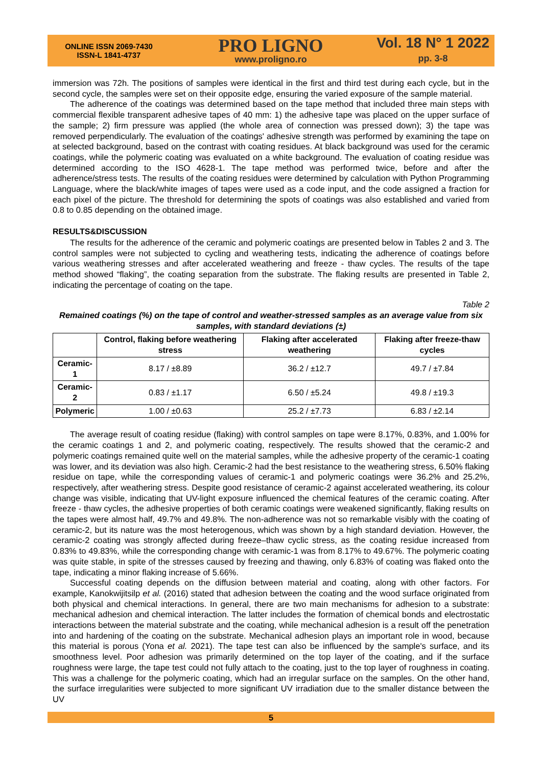ONLINE ISSN 2069-7430
ISSN-L 1841-4737
PRO LIGNO
www.proligno.ro
Vol. 18 N° 1 2022
pp. 3-8
immersion was 72h. The positions of samples were identical in the first and third test during each cycle, but in the second cycle, the samples were set on their opposite edge, ensuring the varied exposure of the sample material.
The adherence of the coatings was determined based on the tape method that included three main steps with commercial flexible transparent adhesive tapes of 40 mm: 1) the adhesive tape was placed on the upper surface of the sample; 2) firm pressure was applied (the whole area of connection was pressed down); 3) the tape was removed perpendicularly. The evaluation of the coatings' adhesive strength was performed by examining the tape on at selected background, based on the contrast with coating residues. At black background was used for the ceramic coatings, while the polymeric coating was evaluated on a white background. The evaluation of coating residue was determined according to the ISO 4628-1. The tape method was performed twice, before and after the adherence/stress tests. The results of the coating residues were determined by calculation with Python Programming Language, where the black/white images of tapes were used as a code input, and the code assigned a fraction for each pixel of the picture. The threshold for determining the spots of coatings was also established and varied from 0.8 to 0.85 depending on the obtained image.
RESULTS&DISCUSSION
The results for the adherence of the ceramic and polymeric coatings are presented below in Tables 2 and 3. The control samples were not subjected to cycling and weathering tests, indicating the adherence of coatings before various weathering stresses and after accelerated weathering and freeze - thaw cycles. The results of the tape method showed “flaking”, the coating separation from the substrate. The flaking results are presented in Table 2, indicating the percentage of coating on the tape.
Table 2
Remained coatings (%) on the tape of control and weather-stressed samples as an average value from six samples, with standard deviations (±)
| | Control, flaking before weathering stress | Flaking after accelerated weathering | Flaking after freeze-thaw cycles |
| --- | --- | --- | --- |
| Ceramic-1 | 8.17 / ±8.89 | 36.2 / ±12.7 | 49.7 / ±7.84 |
| Ceramic-2 | 0.83 / ±1.17 | 6.50 / ±5.24 | 49.8 / ±19.3 |
| Polymeric | 1.00 / ±0.63 | 25.2 / ±7.73 | 6.83 / ±2.14 |
The average result of coating residue (flaking) with control samples on tape were 8.17%, 0.83%, and 1.00% for the ceramic coatings 1 and 2, and polymeric coating, respectively. The results showed that the ceramic-2 and polymeric coatings remained quite well on the material samples, while the adhesive property of the ceramic-1 coating was lower, and its deviation was also high. Ceramic-2 had the best resistance to the weathering stress, 6.50% flaking residue on tape, while the corresponding values of ceramic-1 and polymeric coatings were 36.2% and 25.2%, respectively, after weathering stress. Despite good resistance of ceramic-2 against accelerated weathering, its colour change was visible, indicating that UV-light exposure influenced the chemical features of the ceramic coating. After freeze - thaw cycles, the adhesive properties of both ceramic coatings were weakened significantly, flaking results on the tapes were almost half, 49.7% and 49.8%. The non-adherence was not so remarkable visibly with the coating of ceramic-2, but its nature was the most heterogenous, which was shown by a high standard deviation. However, the ceramic-2 coating was strongly affected during freeze–thaw cyclic stress, as the coating residue increased from 0.83% to 49.83%, while the corresponding change with ceramic-1 was from 8.17% to 49.67%. The polymeric coating was quite stable, in spite of the stresses caused by freezing and thawing, only 6.83% of coating was flaked onto the tape, indicating a minor flaking increase of 5.66%.
Successful coating depends on the diffusion between material and coating, along with other factors. For example, Kanokwijitsilp et al. (2016) stated that adhesion between the coating and the wood surface originated from both physical and chemical interactions. In general, there are two main mechanisms for adhesion to a substrate: mechanical adhesion and chemical interaction. The latter includes the formation of chemical bonds and electrostatic interactions between the material substrate and the coating, while mechanical adhesion is a result off the penetration into and hardening of the coating on the substrate. Mechanical adhesion plays an important role in wood, because this material is porous (Yona et al. 2021). The tape test can also be influenced by the sample's surface, and its smoothness level. Poor adhesion was primarily determined on the top layer of the coating, and if the surface roughness were large, the tape test could not fully attach to the coating, just to the top layer of roughness in coating. This was a challenge for the polymeric coating, which had an irregular surface on the samples. On the other hand, the surface irregularities were subjected to more significant UV irradiation due to the smaller distance between the UV
5